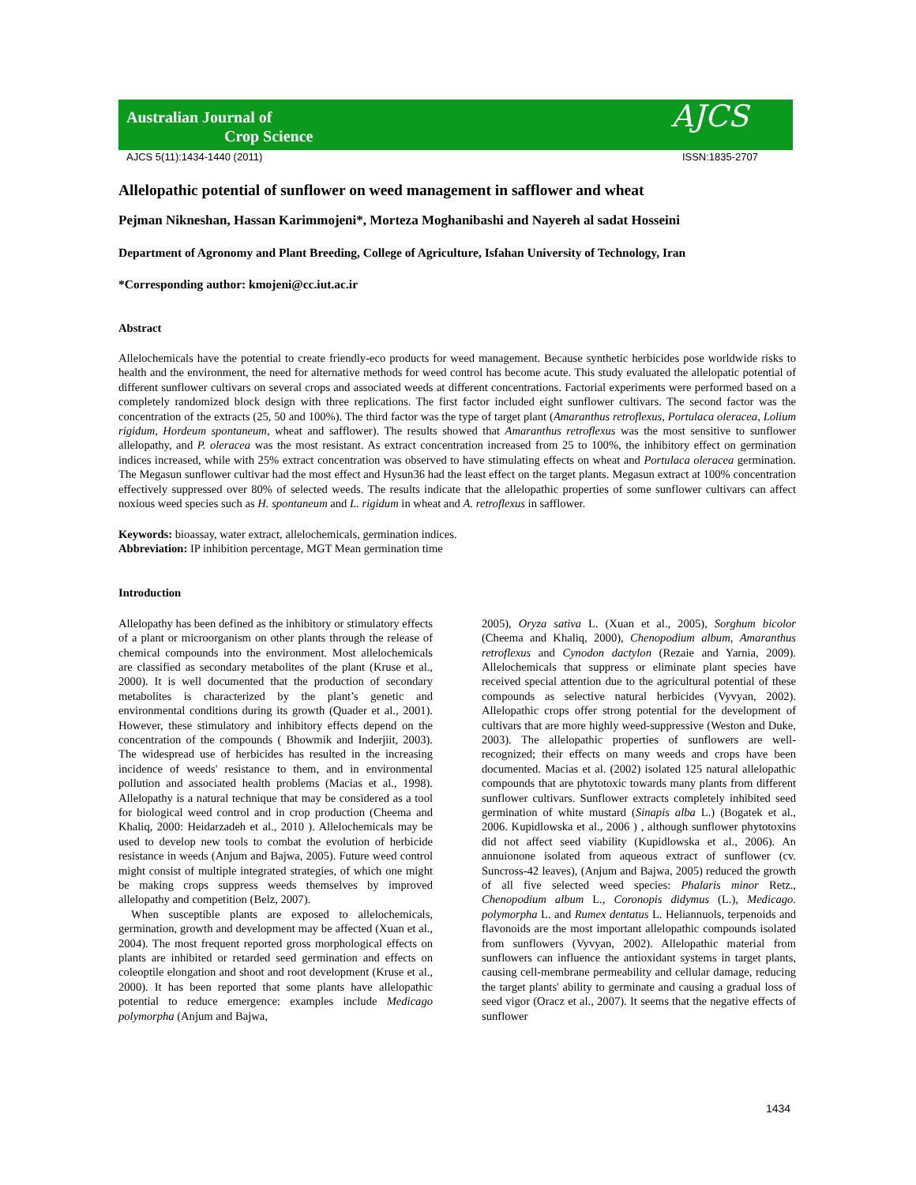Australian Journal of
Crop Science
AJCS
AJCS 5(11):1434-1440 (2011) ISSN:1835-2707
Allelopathic potential of sunflower on weed management in safflower and wheat
Pejman Nikneshan, Hassan Karimmojeni*, Morteza Moghanibashi and Nayereh al sadat Hosseini
Department of Agronomy and Plant Breeding, College of Agriculture, Isfahan University of Technology, Iran
*Corresponding author: kmojeni@cc.iut.ac.ir
Abstract
Allelochemicals have the potential to create friendly-eco products for weed management. Because synthetic herbicides pose worldwide risks to health and the environment, the need for alternative methods for weed control has become acute. This study evaluated the allelopatic potential of different sunflower cultivars on several crops and associated weeds at different concentrations. Factorial experiments were performed based on a completely randomized block design with three replications. The first factor included eight sunflower cultivars. The second factor was the concentration of the extracts (25, 50 and 100%). The third factor was the type of target plant (Amaranthus retroflexus, Portulaca oleracea, Lolium rigidum, Hordeum spontaneum, wheat and safflower). The results showed that Amaranthus retroflexus was the most sensitive to sunflower allelopathy, and P. oleracea was the most resistant. As extract concentration increased from 25 to 100%, the inhibitory effect on germination indices increased, while with 25% extract concentration was observed to have stimulating effects on wheat and Portulaca oleracea germination. The Megasun sunflower cultivar had the most effect and Hysun36 had the least effect on the target plants. Megasun extract at 100% concentration effectively suppressed over 80% of selected weeds. The results indicate that the allelopathic properties of some sunflower cultivars can affect noxious weed species such as H. spontaneum and L. rigidum in wheat and A. retroflexus in safflower.
Keywords: bioassay, water extract, allelochemicals, germination indices.
Abbreviation: IP inhibition percentage, MGT Mean germination time
Introduction
Allelopathy has been defined as the inhibitory or stimulatory effects of a plant or microorganism on other plants through the release of chemical compounds into the environment. Most allelochemicals are classified as secondary metabolites of the plant (Kruse et al., 2000). It is well documented that the production of secondary metabolites is characterized by the plant’s genetic and environmental conditions during its growth (Quader et al., 2001). However, these stimulatory and inhibitory effects depend on the concentration of the compounds ( Bhowmik and Inderjiit, 2003). The widespread use of herbicides has resulted in the increasing incidence of weeds' resistance to them, and in environmental pollution and associated health problems (Macias et al., 1998). Allelopathy is a natural technique that may be considered as a tool for biological weed control and in crop production (Cheema and Khaliq, 2000: Heidarzadeh et al., 2010 ). Allelochemicals may be used to develop new tools to combat the evolution of herbicide resistance in weeds (Anjum and Bajwa, 2005). Future weed control might consist of multiple integrated strategies, of which one might be making crops suppress weeds themselves by improved allelopathy and competition (Belz, 2007).
When susceptible plants are exposed to allelochemicals, germination, growth and development may be affected (Xuan et al., 2004). The most frequent reported gross morphological effects on plants are inhibited or retarded seed germination and effects on coleoptile elongation and shoot and root development (Kruse et al., 2000). It has been reported that some plants have allelopathic potential to reduce emergence: examples include Medicago polymorpha (Anjum and Bajwa,
2005), Oryza sativa L. (Xuan et al., 2005), Sorghum bicolor (Cheema and Khaliq, 2000), Chenopodium album, Amaranthus retroflexus and Cynodon dactylon (Rezaie and Yarnia, 2009). Allelochemicals that suppress or eliminate plant species have received special attention due to the agricultural potential of these compounds as selective natural herbicides (Vyvyan, 2002). Allelopathic crops offer strong potential for the development of cultivars that are more highly weed-suppressive (Weston and Duke, 2003). The allelopathic properties of sunflowers are well-recognized; their effects on many weeds and crops have been documented. Macias et al. (2002) isolated 125 natural allelopathic compounds that are phytotoxic towards many plants from different sunflower cultivars. Sunflower extracts completely inhibited seed germination of white mustard (Sinapis alba L.) (Bogatek et al., 2006. Kupidlowska et al., 2006 ) , although sunflower phytotoxins did not affect seed viability (Kupidlowska et al., 2006). An annuionone isolated from aqueous extract of sunflower (cv. Suncross-42 leaves), (Anjum and Bajwa, 2005) reduced the growth of all five selected weed species: Phalaris minor Retz., Chenopodium album L., Coronopis didymus (L.), Medicago. polymorpha L. and Rumex dentatus L. Heliannuols, terpenoids and flavonoids are the most important allelopathic compounds isolated from sunflowers (Vyvyan, 2002). Allelopathic material from sunflowers can influence the antioxidant systems in target plants, causing cell-membrane permeability and cellular damage, reducing the target plants' ability to germinate and causing a gradual loss of seed vigor (Oracz et al., 2007). It seems that the negative effects of sunflower
1434